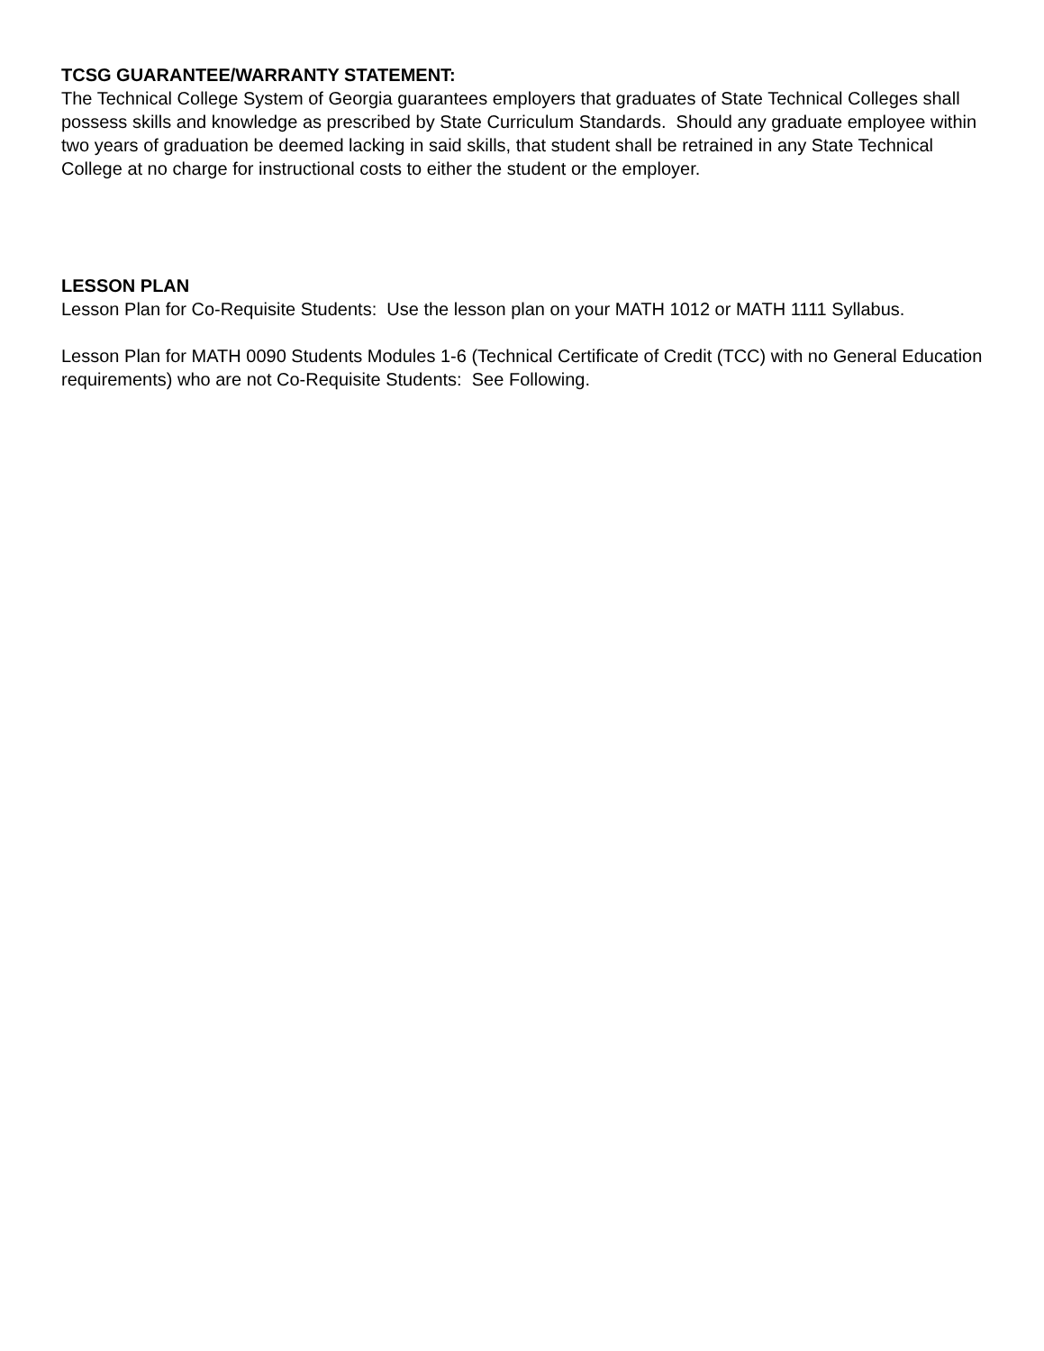TCSG GUARANTEE/WARRANTY STATEMENT:
The Technical College System of Georgia guarantees employers that graduates of State Technical Colleges shall possess skills and knowledge as prescribed by State Curriculum Standards. Should any graduate employee within two years of graduation be deemed lacking in said skills, that student shall be retrained in any State Technical College at no charge for instructional costs to either the student or the employer.
LESSON PLAN
Lesson Plan for Co-Requisite Students: Use the lesson plan on your MATH 1012 or MATH 1111 Syllabus.
Lesson Plan for MATH 0090 Students Modules 1-6 (Technical Certificate of Credit (TCC) with no General Education requirements) who are not Co-Requisite Students: See Following.